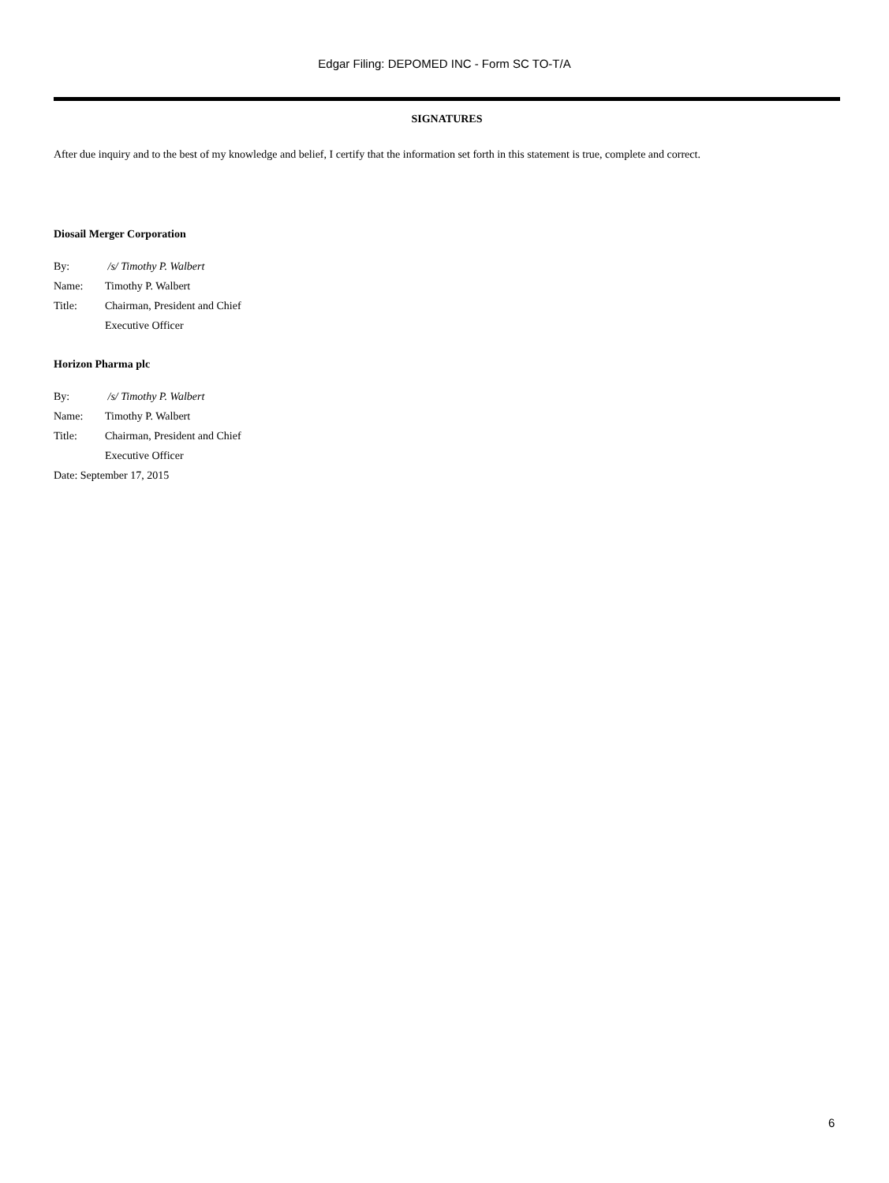Edgar Filing: DEPOMED INC - Form SC TO-T/A
SIGNATURES
After due inquiry and to the best of my knowledge and belief, I certify that the information set forth in this statement is true, complete and correct.
Diosail Merger Corporation
| By: | /s/ Timothy P. Walbert |
| Name: | Timothy P. Walbert |
| Title: | Chairman, President and Chief Executive Officer |
Horizon Pharma plc
| By: | /s/ Timothy P. Walbert |
| Name: | Timothy P. Walbert |
| Title: | Chairman, President and Chief Executive Officer |
Date: September 17, 2015
6